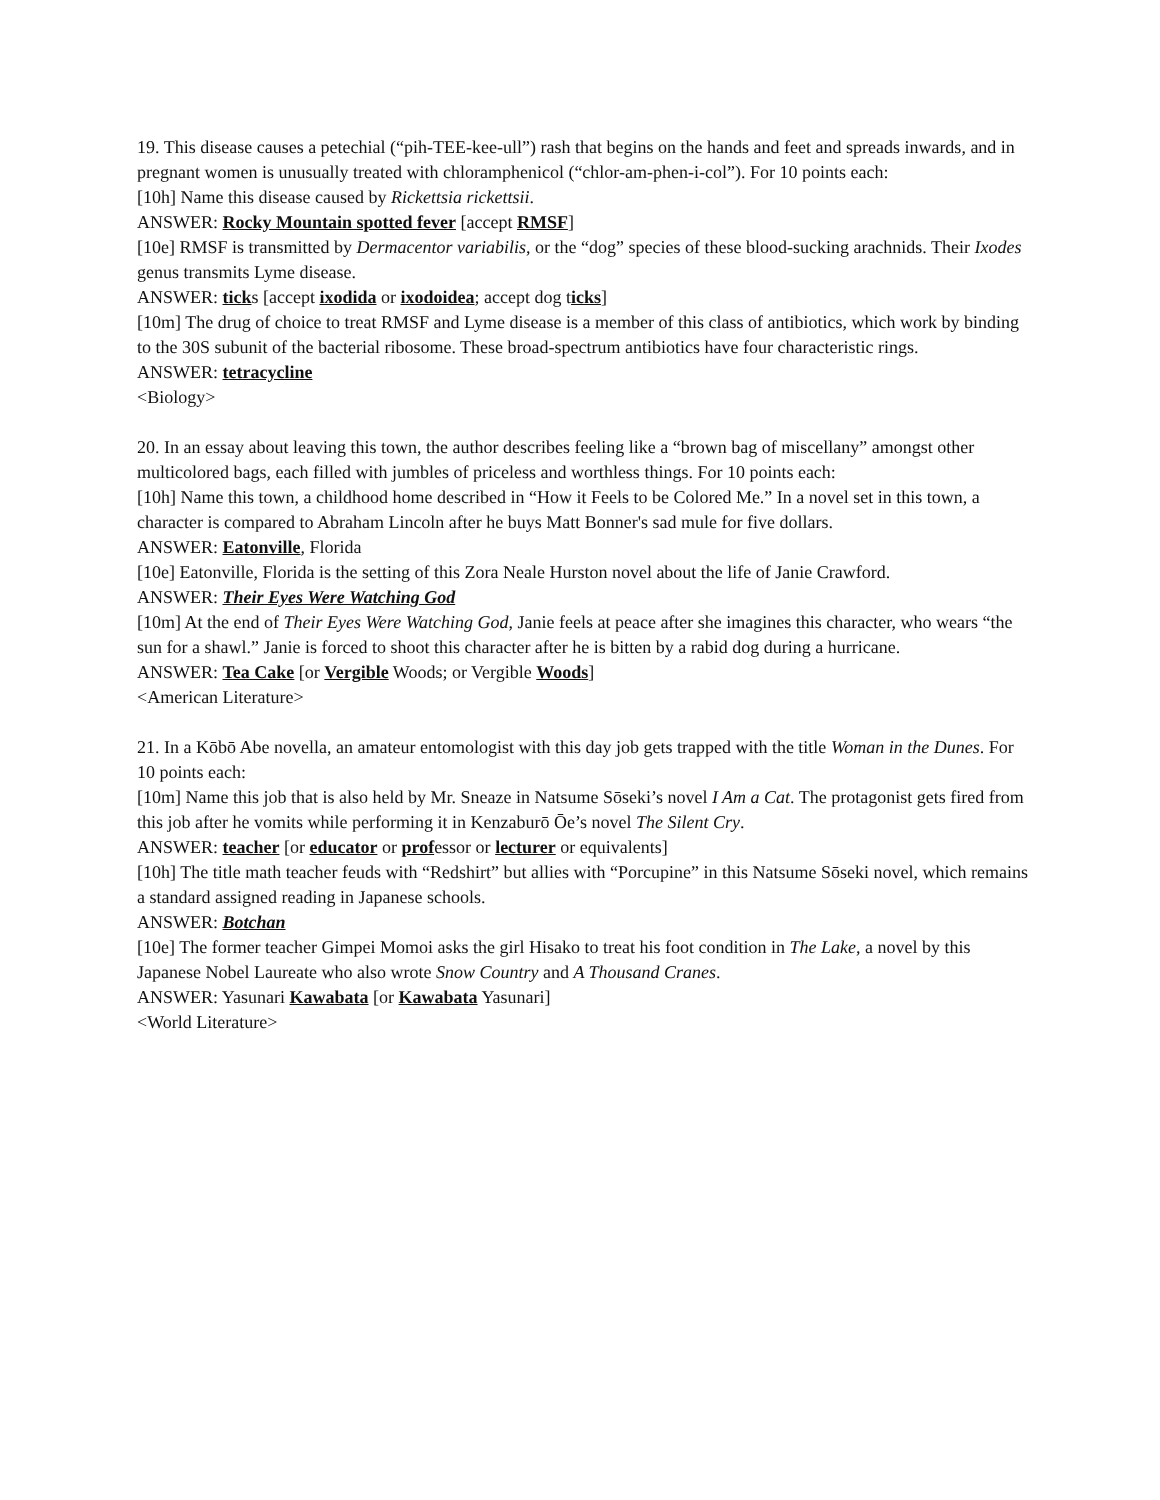19. This disease causes a petechial (“pih-TEE-kee-ull”) rash that begins on the hands and feet and spreads inwards, and in pregnant women is unusually treated with chloramphenicol (“chlor-am-phen-i-col”). For 10 points each:
[10h] Name this disease caused by Rickettsia rickettsii.
ANSWER: Rocky Mountain spotted fever [accept RMSF]
[10e] RMSF is transmitted by Dermacentor variabilis, or the “dog” species of these blood-sucking arachnids. Their Ixodes genus transmits Lyme disease.
ANSWER: ticks [accept ixodida or ixodoidea; accept dog ticks]
[10m] The drug of choice to treat RMSF and Lyme disease is a member of this class of antibiotics, which work by binding to the 30S subunit of the bacterial ribosome. These broad-spectrum antibiotics have four characteristic rings.
ANSWER: tetracycline
<Biology>
20. In an essay about leaving this town, the author describes feeling like a “brown bag of miscellany” amongst other multicolored bags, each filled with jumbles of priceless and worthless things. For 10 points each:
[10h] Name this town, a childhood home described in “How it Feels to be Colored Me.” In a novel set in this town, a character is compared to Abraham Lincoln after he buys Matt Bonner's sad mule for five dollars.
ANSWER: Eatonville, Florida
[10e] Eatonville, Florida is the setting of this Zora Neale Hurston novel about the life of Janie Crawford.
ANSWER: Their Eyes Were Watching God
[10m] At the end of Their Eyes Were Watching God, Janie feels at peace after she imagines this character, who wears “the sun for a shawl.” Janie is forced to shoot this character after he is bitten by a rabid dog during a hurricane.
ANSWER: Tea Cake [or Vergible Woods; or Vergible Woods]
<American Literature>
21. In a Kōbō Abe novella, an amateur entomologist with this day job gets trapped with the title Woman in the Dunes. For 10 points each:
[10m] Name this job that is also held by Mr. Sneaze in Natsume Sōseki’s novel I Am a Cat. The protagonist gets fired from this job after he vomits while performing it in Kenzaburō Ōe’s novel The Silent Cry.
ANSWER: teacher [or educator or professor or lecturer or equivalents]
[10h] The title math teacher feuds with “Redshirt” but allies with “Porcupine” in this Natsume Sōseki novel, which remains a standard assigned reading in Japanese schools.
ANSWER: Botchan
[10e] The former teacher Gimpei Momoi asks the girl Hisako to treat his foot condition in The Lake, a novel by this Japanese Nobel Laureate who also wrote Snow Country and A Thousand Cranes.
ANSWER: Yasunari Kawabata [or Kawabata Yasunari]
<World Literature>